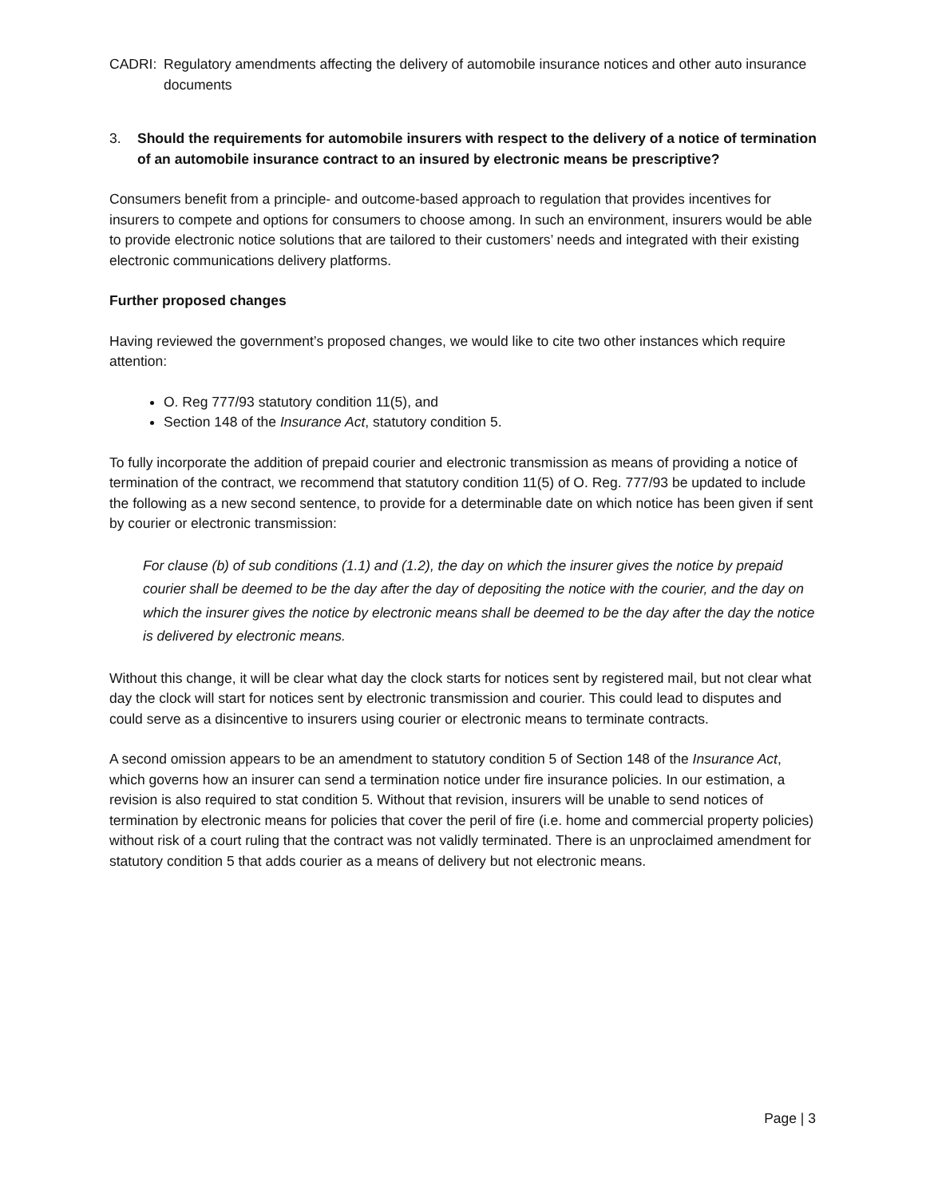CADRI: Regulatory amendments affecting the delivery of automobile insurance notices and other auto insurance documents
3. Should the requirements for automobile insurers with respect to the delivery of a notice of termination of an automobile insurance contract to an insured by electronic means be prescriptive?
Consumers benefit from a principle- and outcome-based approach to regulation that provides incentives for insurers to compete and options for consumers to choose among. In such an environment, insurers would be able to provide electronic notice solutions that are tailored to their customers’ needs and integrated with their existing electronic communications delivery platforms.
Further proposed changes
Having reviewed the government’s proposed changes, we would like to cite two other instances which require attention:
O. Reg 777/93 statutory condition 11(5), and
Section 148 of the Insurance Act, statutory condition 5.
To fully incorporate the addition of prepaid courier and electronic transmission as means of providing a notice of termination of the contract, we recommend that statutory condition 11(5) of O. Reg. 777/93 be updated to include the following as a new second sentence, to provide for a determinable date on which notice has been given if sent by courier or electronic transmission:
For clause (b) of sub conditions (1.1) and (1.2), the day on which the insurer gives the notice by prepaid courier shall be deemed to be the day after the day of depositing the notice with the courier, and the day on which the insurer gives the notice by electronic means shall be deemed to be the day after the day the notice is delivered by electronic means.
Without this change, it will be clear what day the clock starts for notices sent by registered mail, but not clear what day the clock will start for notices sent by electronic transmission and courier. This could lead to disputes and could serve as a disincentive to insurers using courier or electronic means to terminate contracts.
A second omission appears to be an amendment to statutory condition 5 of Section 148 of the Insurance Act, which governs how an insurer can send a termination notice under fire insurance policies. In our estimation, a revision is also required to stat condition 5. Without that revision, insurers will be unable to send notices of termination by electronic means for policies that cover the peril of fire (i.e. home and commercial property policies) without risk of a court ruling that the contract was not validly terminated. There is an unproclaimed amendment for statutory condition 5 that adds courier as a means of delivery but not electronic means.
Page | 3